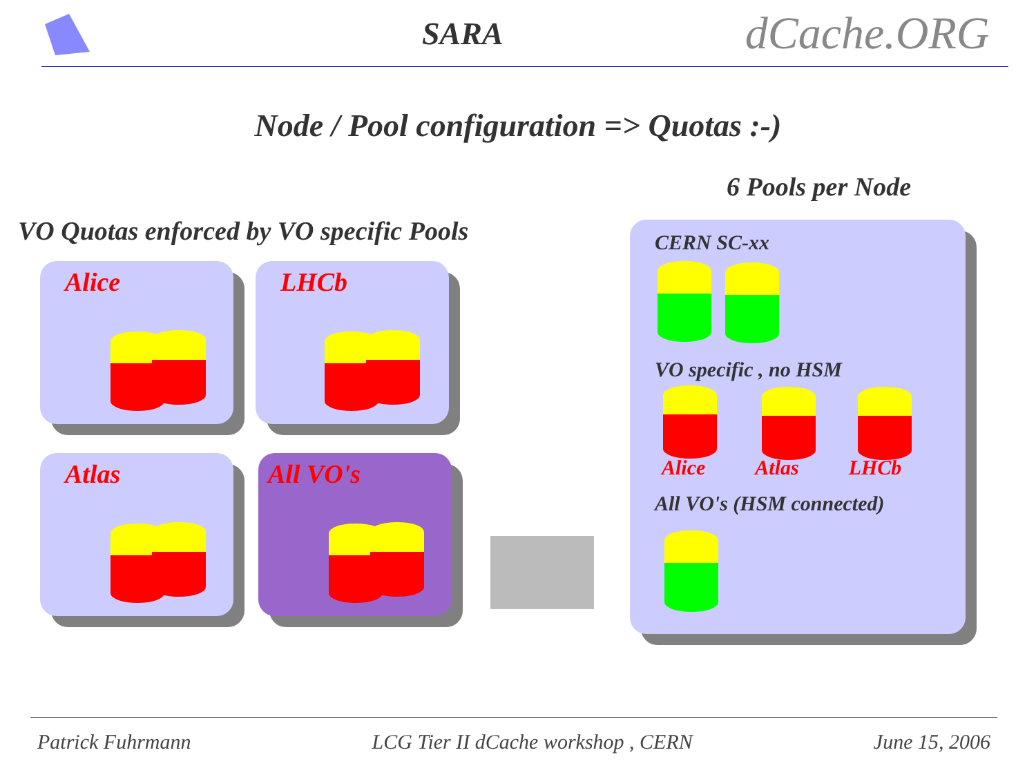SARA dCache.ORG
Node / Pool configuration => Quotas :-)
6 Pools per Node
VO Quotas enforced by VO specific Pools
Alice LHCb
Atlas All VO's
CERN SC-xx
VO specific , no HSM
Alice Atlas LHCb
All VO's (HSM connected)
Patrick Fuhrmann LCG Tier II dCache workshop , CERN June 15, 2006